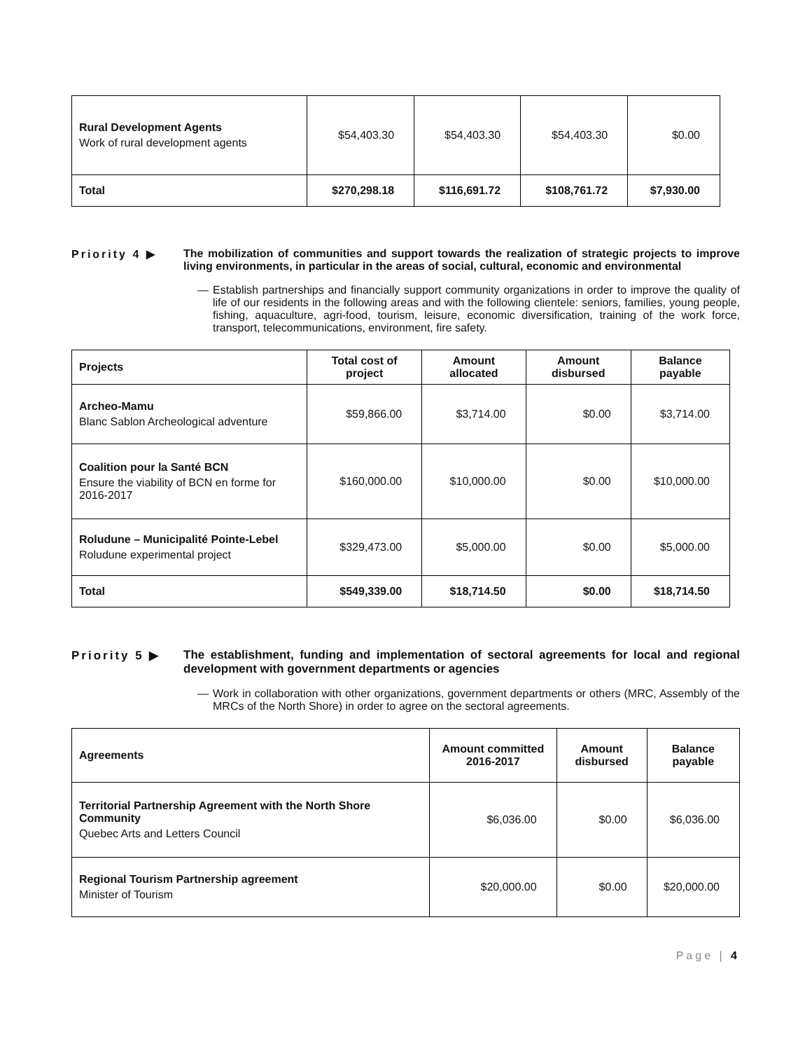| Rural Development Agents Work of rural development agents | $54,403.30 | $54,403.30 | $54,403.30 | $0.00 |
| Total | $270,298.18 | $116,691.72 | $108,761.72 | $7,930.00 |
Priority 4 ▶ The mobilization of communities and support towards the realization of strategic projects to improve living environments, in particular in the areas of social, cultural, economic and environmental
— Establish partnerships and financially support community organizations in order to improve the quality of life of our residents in the following areas and with the following clientele: seniors, families, young people, fishing, aquaculture, agri-food, tourism, leisure, economic diversification, training of the work force, transport, telecommunications, environment, fire safety.
| Projects | Total cost of project | Amount allocated | Amount disbursed | Balance payable |
| --- | --- | --- | --- | --- |
| Archeo-Mamu Blanc Sablon Archeological adventure | $59,866.00 | $3,714.00 | $0.00 | $3,714.00 |
| Coalition pour la Santé BCN Ensure the viability of BCN en forme for 2016-2017 | $160,000.00 | $10,000.00 | $0.00 | $10,000.00 |
| Roludune – Municipalité Pointe-Lebel Roludune experimental project | $329,473.00 | $5,000.00 | $0.00 | $5,000.00 |
| Total | $549,339.00 | $18,714.50 | $0.00 | $18,714.50 |
Priority 5 ▶ The establishment, funding and implementation of sectoral agreements for local and regional development with government departments or agencies
— Work in collaboration with other organizations, government departments or others (MRC, Assembly of the MRCs of the North Shore) in order to agree on the sectoral agreements.
| Agreements | Amount committed 2016-2017 | Amount disbursed | Balance payable |
| --- | --- | --- | --- |
| Territorial Partnership Agreement with the North Shore Community Quebec Arts and Letters Council | $6,036.00 | $0.00 | $6,036.00 |
| Regional Tourism Partnership agreement Minister of Tourism | $20,000.00 | $0.00 | $20,000.00 |
Page | 4